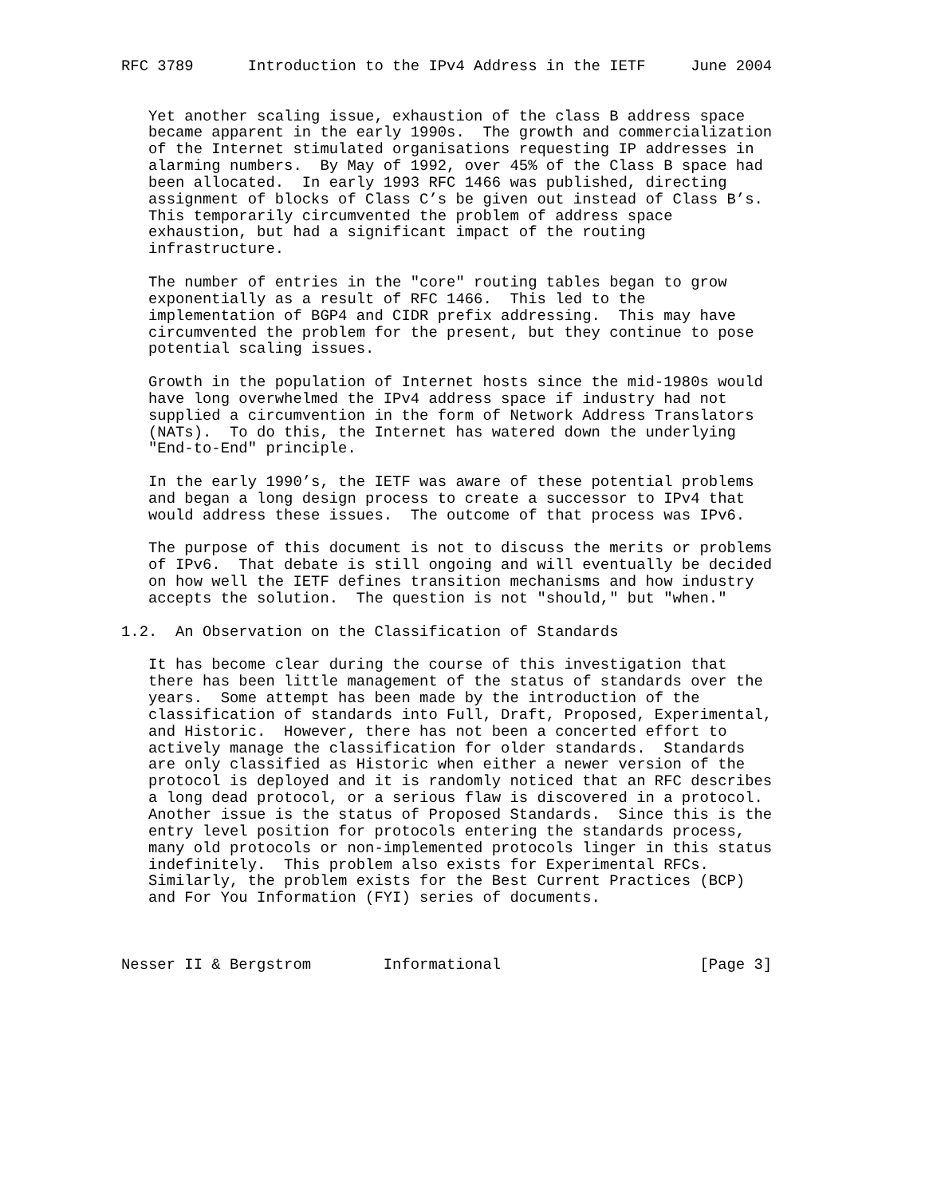RFC 3789      Introduction to the IPv4 Address in the IETF     June 2004


   Yet another scaling issue, exhaustion of the class B address space
   became apparent in the early 1990s.  The growth and commercialization
   of the Internet stimulated organisations requesting IP addresses in
   alarming numbers.  By May of 1992, over 45% of the Class B space had
   been allocated.  In early 1993 RFC 1466 was published, directing
   assignment of blocks of Class C’s be given out instead of Class B’s.
   This temporarily circumvented the problem of address space
   exhaustion, but had a significant impact of the routing
   infrastructure.

   The number of entries in the "core" routing tables began to grow
   exponentially as a result of RFC 1466.  This led to the
   implementation of BGP4 and CIDR prefix addressing.  This may have
   circumvented the problem for the present, but they continue to pose
   potential scaling issues.

   Growth in the population of Internet hosts since the mid-1980s would
   have long overwhelmed the IPv4 address space if industry had not
   supplied a circumvention in the form of Network Address Translators
   (NATs).  To do this, the Internet has watered down the underlying
   "End-to-End" principle.

   In the early 1990’s, the IETF was aware of these potential problems
   and began a long design process to create a successor to IPv4 that
   would address these issues.  The outcome of that process was IPv6.

   The purpose of this document is not to discuss the merits or problems
   of IPv6.  That debate is still ongoing and will eventually be decided
   on how well the IETF defines transition mechanisms and how industry
   accepts the solution.  The question is not "should," but "when."

1.2.  An Observation on the Classification of Standards

   It has become clear during the course of this investigation that
   there has been little management of the status of standards over the
   years.  Some attempt has been made by the introduction of the
   classification of standards into Full, Draft, Proposed, Experimental,
   and Historic.  However, there has not been a concerted effort to
   actively manage the classification for older standards.  Standards
   are only classified as Historic when either a newer version of the
   protocol is deployed and it is randomly noticed that an RFC describes
   a long dead protocol, or a serious flaw is discovered in a protocol.
   Another issue is the status of Proposed Standards.  Since this is the
   entry level position for protocols entering the standards process,
   many old protocols or non-implemented protocols linger in this status
   indefinitely.  This problem also exists for Experimental RFCs.
   Similarly, the problem exists for the Best Current Practices (BCP)
   and For You Information (FYI) series of documents.



Nesser II & Bergstrom        Informational                      [Page 3]